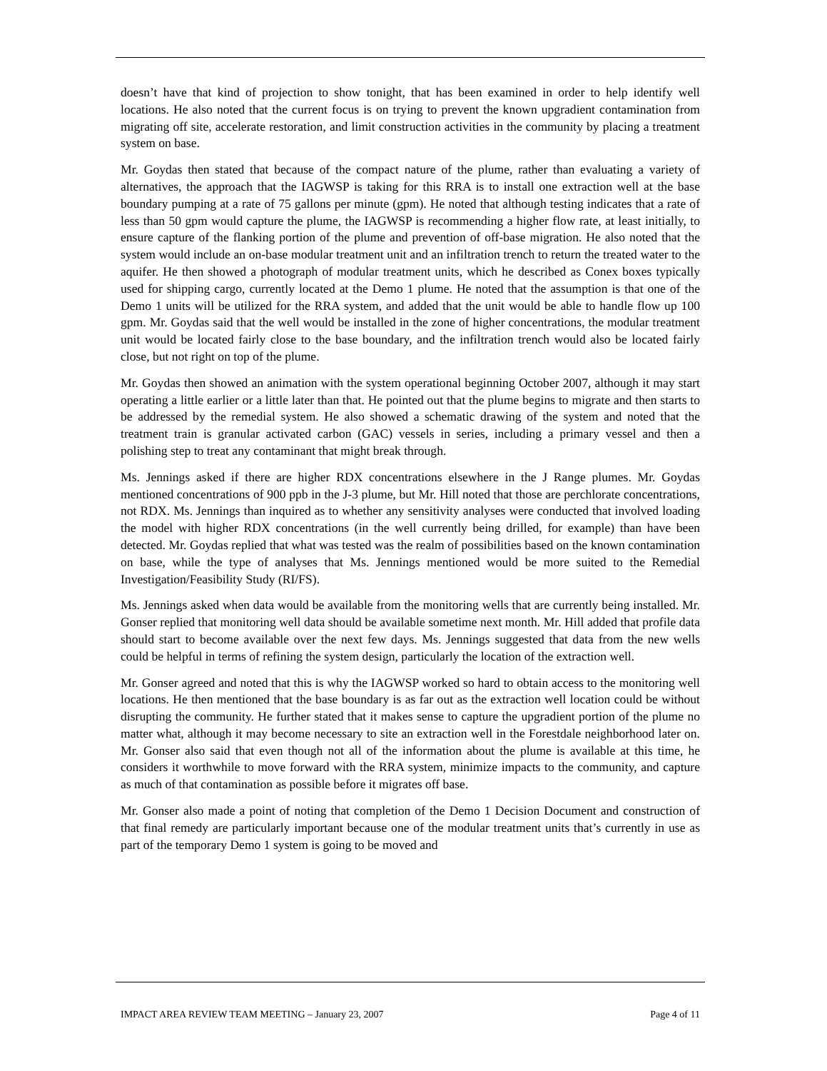doesn’t have that kind of projection to show tonight, that has been examined in order to help identify well locations. He also noted that the current focus is on trying to prevent the known upgradient contamination from migrating off site, accelerate restoration, and limit construction activities in the community by placing a treatment system on base.
Mr. Goydas then stated that because of the compact nature of the plume, rather than evaluating a variety of alternatives, the approach that the IAGWSP is taking for this RRA is to install one extraction well at the base boundary pumping at a rate of 75 gallons per minute (gpm). He noted that although testing indicates that a rate of less than 50 gpm would capture the plume, the IAGWSP is recommending a higher flow rate, at least initially, to ensure capture of the flanking portion of the plume and prevention of off-base migration. He also noted that the system would include an on-base modular treatment unit and an infiltration trench to return the treated water to the aquifer. He then showed a photograph of modular treatment units, which he described as Conex boxes typically used for shipping cargo, currently located at the Demo 1 plume. He noted that the assumption is that one of the Demo 1 units will be utilized for the RRA system, and added that the unit would be able to handle flow up 100 gpm. Mr. Goydas said that the well would be installed in the zone of higher concentrations, the modular treatment unit would be located fairly close to the base boundary, and the infiltration trench would also be located fairly close, but not right on top of the plume.
Mr. Goydas then showed an animation with the system operational beginning October 2007, although it may start operating a little earlier or a little later than that. He pointed out that the plume begins to migrate and then starts to be addressed by the remedial system. He also showed a schematic drawing of the system and noted that the treatment train is granular activated carbon (GAC) vessels in series, including a primary vessel and then a polishing step to treat any contaminant that might break through.
Ms. Jennings asked if there are higher RDX concentrations elsewhere in the J Range plumes. Mr. Goydas mentioned concentrations of 900 ppb in the J-3 plume, but Mr. Hill noted that those are perchlorate concentrations, not RDX. Ms. Jennings than inquired as to whether any sensitivity analyses were conducted that involved loading the model with higher RDX concentrations (in the well currently being drilled, for example) than have been detected. Mr. Goydas replied that what was tested was the realm of possibilities based on the known contamination on base, while the type of analyses that Ms. Jennings mentioned would be more suited to the Remedial Investigation/Feasibility Study (RI/FS).
Ms. Jennings asked when data would be available from the monitoring wells that are currently being installed. Mr. Gonser replied that monitoring well data should be available sometime next month. Mr. Hill added that profile data should start to become available over the next few days. Ms. Jennings suggested that data from the new wells could be helpful in terms of refining the system design, particularly the location of the extraction well.
Mr. Gonser agreed and noted that this is why the IAGWSP worked so hard to obtain access to the monitoring well locations. He then mentioned that the base boundary is as far out as the extraction well location could be without disrupting the community. He further stated that it makes sense to capture the upgradient portion of the plume no matter what, although it may become necessary to site an extraction well in the Forestdale neighborhood later on. Mr. Gonser also said that even though not all of the information about the plume is available at this time, he considers it worthwhile to move forward with the RRA system, minimize impacts to the community, and capture as much of that contamination as possible before it migrates off base.
Mr. Gonser also made a point of noting that completion of the Demo 1 Decision Document and construction of that final remedy are particularly important because one of the modular treatment units that’s currently in use as part of the temporary Demo 1 system is going to be moved and
IMPACT AREA REVIEW TEAM MEETING – January 23, 2007 Page 4 of 11